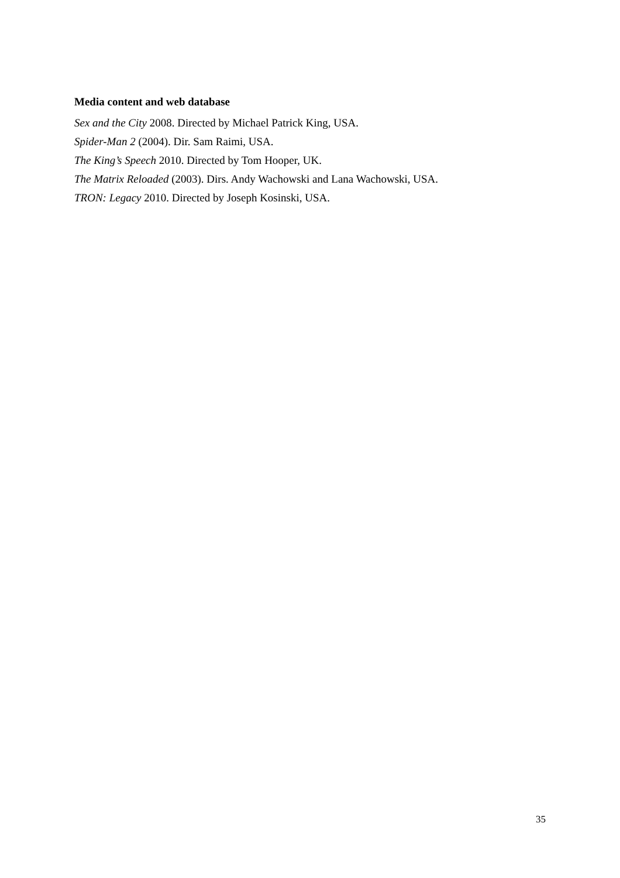Media content and web database
Sex and the City 2008. Directed by Michael Patrick King, USA.
Spider-Man 2 (2004). Dir. Sam Raimi, USA.
The King’s Speech 2010. Directed by Tom Hooper, UK.
The Matrix Reloaded (2003). Dirs. Andy Wachowski and Lana Wachowski, USA.
TRON: Legacy 2010. Directed by Joseph Kosinski, USA.
35